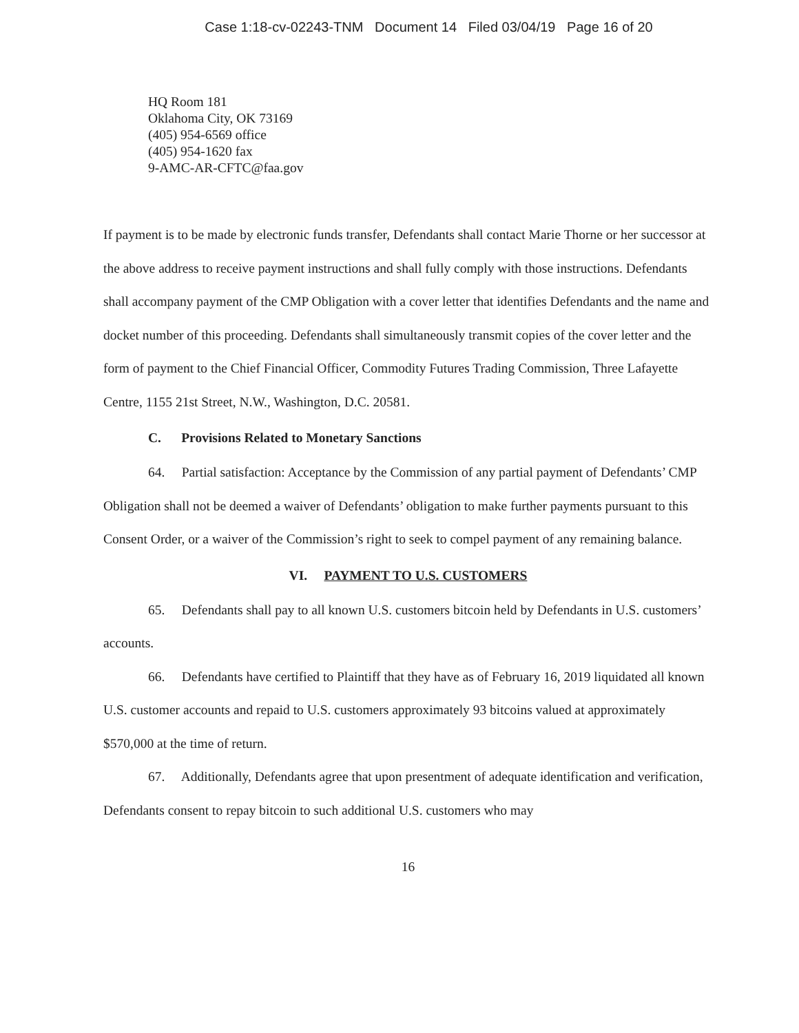Case 1:18-cv-02243-TNM Document 14 Filed 03/04/19 Page 16 of 20
HQ Room 181
Oklahoma City, OK 73169
(405) 954-6569 office
(405) 954-1620 fax
9-AMC-AR-CFTC@faa.gov
If payment is to be made by electronic funds transfer, Defendants shall contact Marie Thorne or her successor at the above address to receive payment instructions and shall fully comply with those instructions. Defendants shall accompany payment of the CMP Obligation with a cover letter that identifies Defendants and the name and docket number of this proceeding. Defendants shall simultaneously transmit copies of the cover letter and the form of payment to the Chief Financial Officer, Commodity Futures Trading Commission, Three Lafayette Centre, 1155 21st Street, N.W., Washington, D.C. 20581.
C. Provisions Related to Monetary Sanctions
64. Partial satisfaction: Acceptance by the Commission of any partial payment of Defendants’ CMP Obligation shall not be deemed a waiver of Defendants’ obligation to make further payments pursuant to this Consent Order, or a waiver of the Commission’s right to seek to compel payment of any remaining balance.
VI. PAYMENT TO U.S. CUSTOMERS
65. Defendants shall pay to all known U.S. customers bitcoin held by Defendants in U.S. customers’ accounts.
66. Defendants have certified to Plaintiff that they have as of February 16, 2019 liquidated all known U.S. customer accounts and repaid to U.S. customers approximately 93 bitcoins valued at approximately $570,000 at the time of return.
67. Additionally, Defendants agree that upon presentment of adequate identification and verification, Defendants consent to repay bitcoin to such additional U.S. customers who may
16